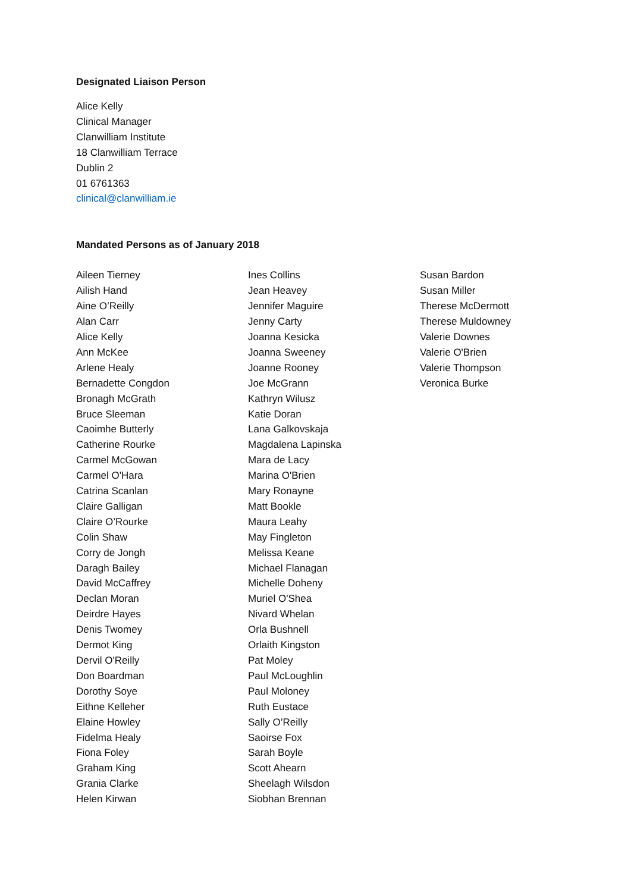Designated Liaison Person
Alice Kelly
Clinical Manager
Clanwilliam Institute
18 Clanwilliam Terrace
Dublin 2
01 6761363
clinical@clanwilliam.ie
Mandated Persons as of January 2018
Aileen Tierney
Ailish Hand
Aine O’Reilly
Alan Carr
Alice Kelly
Ann McKee
Arlene Healy
Bernadette Congdon
Bronagh McGrath
Bruce Sleeman
Caoimhe Butterly
Catherine Rourke
Carmel McGowan
Carmel O'Hara
Catrina Scanlan
Claire Galligan
Claire O’Rourke
Colin Shaw
Corry de Jongh
Daragh Bailey
David McCaffrey
Declan Moran
Deirdre Hayes
Denis Twomey
Dermot King
Dervil O'Reilly
Don Boardman
Dorothy Soye
Eithne Kelleher
Elaine Howley
Fidelma Healy
Fiona Foley
Graham King
Grania Clarke
Helen Kirwan
Ines Collins
Jean Heavey
Jennifer Maguire
Jenny Carty
Joanna Kesicka
Joanna Sweeney
Joanne Rooney
Joe McGrann
Kathryn Wilusz
Katie Doran
Lana Galkovskaja
Magdalena Lapinska
Mara de Lacy
Marina O'Brien
Mary Ronayne
Matt Bookle
Maura Leahy
May Fingleton
Melissa Keane
Michael Flanagan
Michelle Doheny
Muriel O'Shea
Nivard Whelan
Orla Bushnell
Orlaith Kingston
Pat Moley
Paul McLoughlin
Paul Moloney
Ruth Eustace
Sally O’Reilly
Saoirse Fox
Sarah Boyle
Scott Ahearn
Sheelagh Wilsdon
Siobhan Brennan
Susan Bardon
Susan Miller
Therese McDermott
Therese Muldowney
Valerie Downes
Valerie O'Brien
Valerie Thompson
Veronica Burke